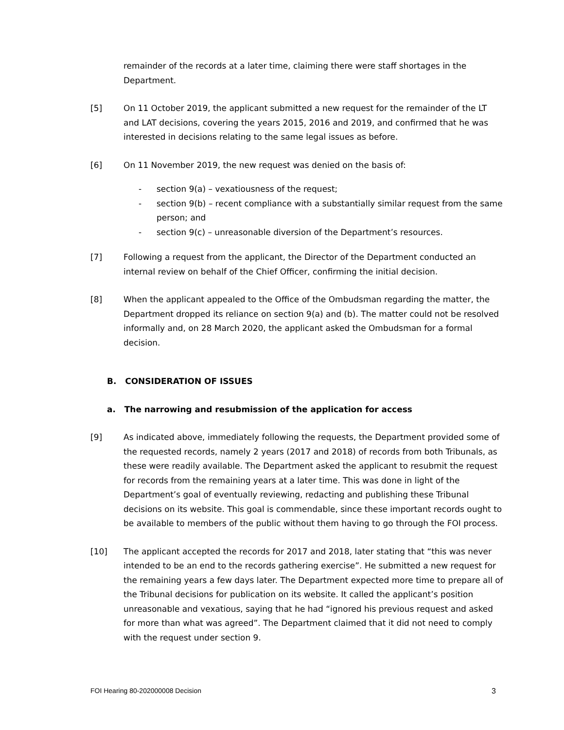remainder of the records at a later time, claiming there were staff shortages in the Department.
[5] On 11 October 2019, the applicant submitted a new request for the remainder of the LT and LAT decisions, covering the years 2015, 2016 and 2019, and confirmed that he was interested in decisions relating to the same legal issues as before.
[6] On 11 November 2019, the new request was denied on the basis of:
- section 9(a) – vexatiousness of the request;
- section 9(b) – recent compliance with a substantially similar request from the same person; and
- section 9(c) – unreasonable diversion of the Department’s resources.
[7] Following a request from the applicant, the Director of the Department conducted an internal review on behalf of the Chief Officer, confirming the initial decision.
[8] When the applicant appealed to the Office of the Ombudsman regarding the matter, the Department dropped its reliance on section 9(a) and (b). The matter could not be resolved informally and, on 28 March 2020, the applicant asked the Ombudsman for a formal decision.
B. CONSIDERATION OF ISSUES
a. The narrowing and resubmission of the application for access
[9] As indicated above, immediately following the requests, the Department provided some of the requested records, namely 2 years (2017 and 2018) of records from both Tribunals, as these were readily available. The Department asked the applicant to resubmit the request for records from the remaining years at a later time. This was done in light of the Department’s goal of eventually reviewing, redacting and publishing these Tribunal decisions on its website. This goal is commendable, since these important records ought to be available to members of the public without them having to go through the FOI process.
[10] The applicant accepted the records for 2017 and 2018, later stating that “this was never intended to be an end to the records gathering exercise”. He submitted a new request for the remaining years a few days later. The Department expected more time to prepare all of the Tribunal decisions for publication on its website. It called the applicant’s position unreasonable and vexatious, saying that he had “ignored his previous request and asked for more than what was agreed”. The Department claimed that it did not need to comply with the request under section 9.
FOI Hearing 80-202000008 Decision 3